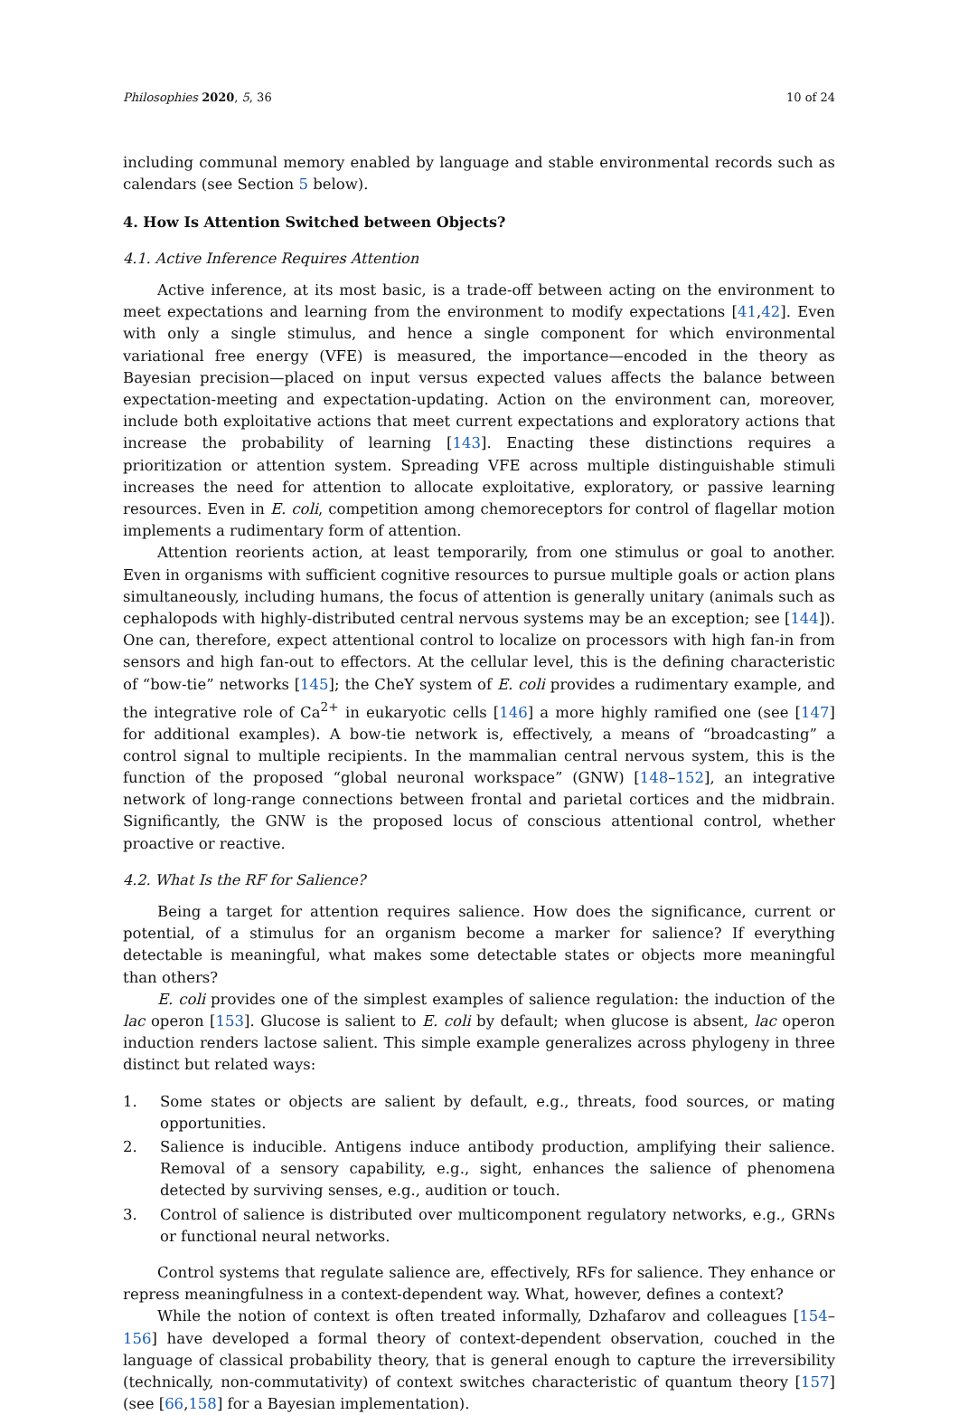Philosophies 2020, 5, 36 10 of 24
including communal memory enabled by language and stable environmental records such as calendars (see Section 5 below).
4. How Is Attention Switched between Objects?
4.1. Active Inference Requires Attention
Active inference, at its most basic, is a trade-off between acting on the environment to meet expectations and learning from the environment to modify expectations [41,42]. Even with only a single stimulus, and hence a single component for which environmental variational free energy (VFE) is measured, the importance—encoded in the theory as Bayesian precision—placed on input versus expected values affects the balance between expectation-meeting and expectation-updating. Action on the environment can, moreover, include both exploitative actions that meet current expectations and exploratory actions that increase the probability of learning [143]. Enacting these distinctions requires a prioritization or attention system. Spreading VFE across multiple distinguishable stimuli increases the need for attention to allocate exploitative, exploratory, or passive learning resources. Even in E. coli, competition among chemoreceptors for control of flagellar motion implements a rudimentary form of attention.
Attention reorients action, at least temporarily, from one stimulus or goal to another. Even in organisms with sufficient cognitive resources to pursue multiple goals or action plans simultaneously, including humans, the focus of attention is generally unitary (animals such as cephalopods with highly-distributed central nervous systems may be an exception; see [144]). One can, therefore, expect attentional control to localize on processors with high fan-in from sensors and high fan-out to effectors. At the cellular level, this is the defining characteristic of “bow-tie” networks [145]; the CheY system of E. coli provides a rudimentary example, and the integrative role of Ca<sup>2+</sup> in eukaryotic cells [146] a more highly ramified one (see [147] for additional examples). A bow-tie network is, effectively, a means of “broadcasting” a control signal to multiple recipients. In the mammalian central nervous system, this is the function of the proposed “global neuronal workspace” (GNW) [148–152], an integrative network of long-range connections between frontal and parietal cortices and the midbrain. Significantly, the GNW is the proposed locus of conscious attentional control, whether proactive or reactive.
4.2. What Is the RF for Salience?
Being a target for attention requires salience. How does the significance, current or potential, of a stimulus for an organism become a marker for salience? If everything detectable is meaningful, what makes some detectable states or objects more meaningful than others?
E. coli provides one of the simplest examples of salience regulation: the induction of the lac operon [153]. Glucose is salient to E. coli by default; when glucose is absent, lac operon induction renders lactose salient. This simple example generalizes across phylogeny in three distinct but related ways:
1. Some states or objects are salient by default, e.g., threats, food sources, or mating opportunities.
2. Salience is inducible. Antigens induce antibody production, amplifying their salience. Removal of a sensory capability, e.g., sight, enhances the salience of phenomena detected by surviving senses, e.g., audition or touch.
3. Control of salience is distributed over multicomponent regulatory networks, e.g., GRNs or functional neural networks.
Control systems that regulate salience are, effectively, RFs for salience. They enhance or repress meaningfulness in a context-dependent way. What, however, defines a context?
While the notion of context is often treated informally, Dzhafarov and colleagues [154–156] have developed a formal theory of context-dependent observation, couched in the language of classical probability theory, that is general enough to capture the irreversibility (technically, non-commutativity) of context switches characteristic of quantum theory [157] (see [66,158] for a Bayesian implementation).